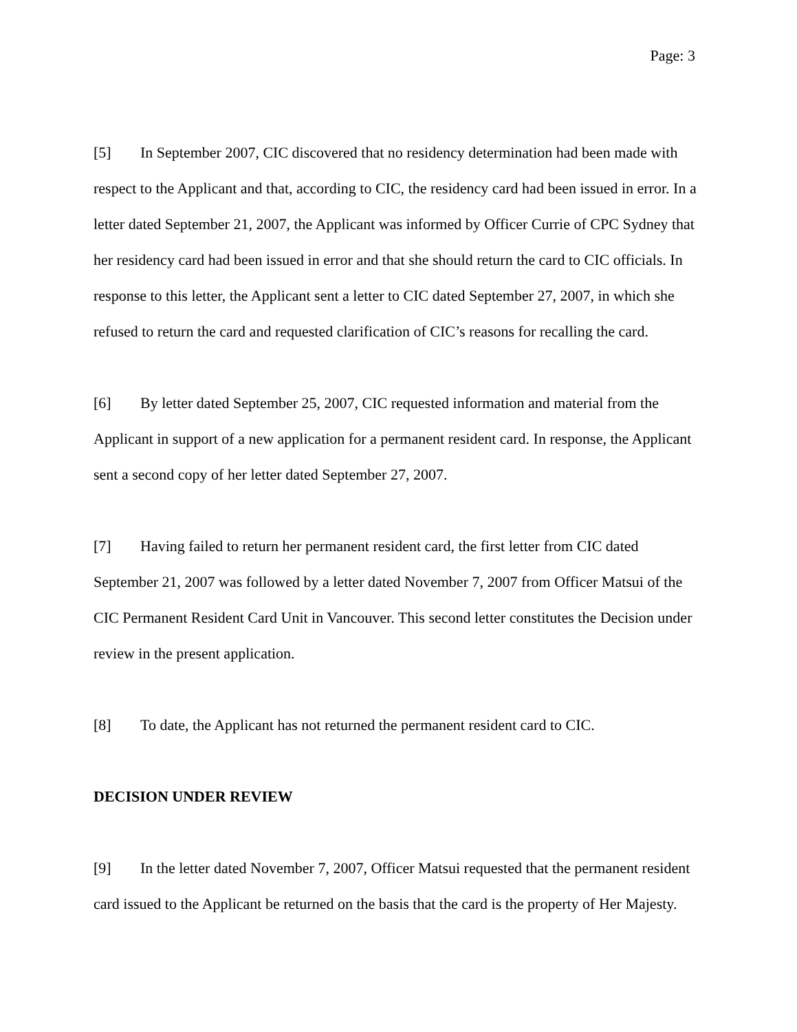Page: 3
[5] In September 2007, CIC discovered that no residency determination had been made with respect to the Applicant and that, according to CIC, the residency card had been issued in error. In a letter dated September 21, 2007, the Applicant was informed by Officer Currie of CPC Sydney that her residency card had been issued in error and that she should return the card to CIC officials. In response to this letter, the Applicant sent a letter to CIC dated September 27, 2007, in which she refused to return the card and requested clarification of CIC’s reasons for recalling the card.
[6] By letter dated September 25, 2007, CIC requested information and material from the Applicant in support of a new application for a permanent resident card. In response, the Applicant sent a second copy of her letter dated September 27, 2007.
[7] Having failed to return her permanent resident card, the first letter from CIC dated September 21, 2007 was followed by a letter dated November 7, 2007 from Officer Matsui of the CIC Permanent Resident Card Unit in Vancouver. This second letter constitutes the Decision under review in the present application.
[8] To date, the Applicant has not returned the permanent resident card to CIC.
DECISION UNDER REVIEW
[9] In the letter dated November 7, 2007, Officer Matsui requested that the permanent resident card issued to the Applicant be returned on the basis that the card is the property of Her Majesty.